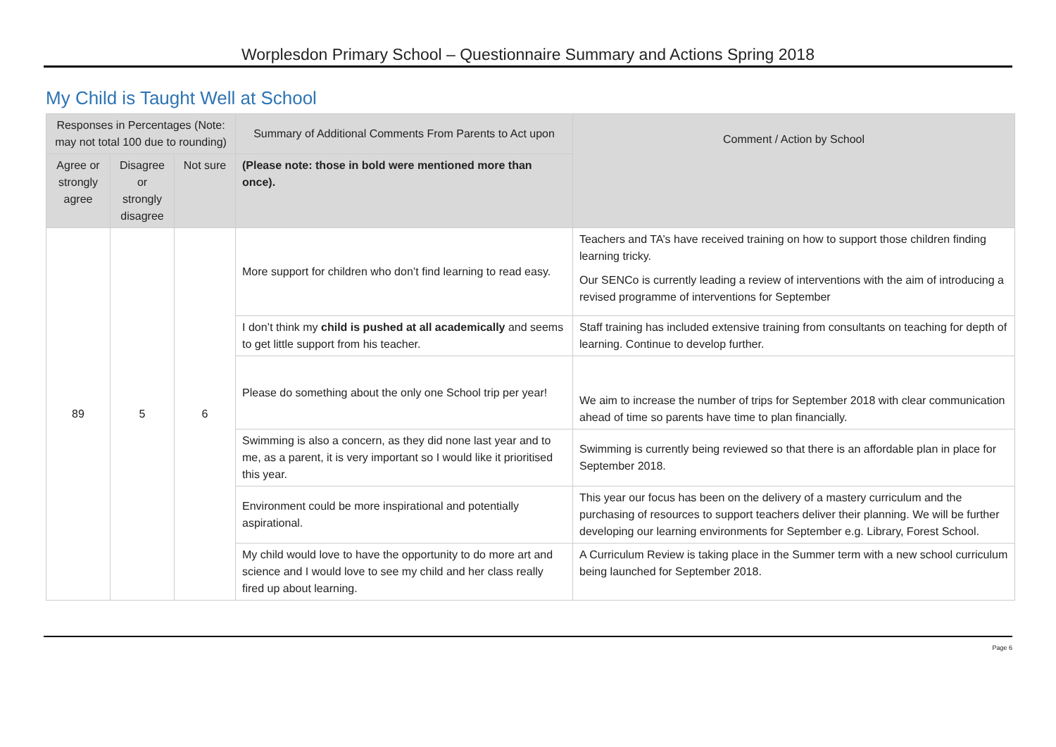Worplesdon Primary School – Questionnaire Summary and Actions Spring 2018
My Child is Taught Well at School
| Responses in Percentages (Note: may not total 100 due to rounding) | | | Summary of Additional Comments From Parents to Act upon | Comment / Action by School |
| --- | --- | --- | --- | --- |
| Agree or strongly agree | Disagree or strongly disagree | Not sure | (Please note: those in bold were mentioned more than once). | |
| 89 | 5 | 6 | More support for children who don’t find learning to read easy. | Teachers and TA’s have received training on how to support those children finding learning tricky. Our SENCo is currently leading a review of interventions with the aim of introducing a revised programme of interventions for September |
| | | | I don’t think my child is pushed at all academically and seems to get little support from his teacher. | Staff training has included extensive training from consultants on teaching for depth of learning. Continue to develop further. |
| | | | Please do something about the only one School trip per year! | We aim to increase the number of trips for September 2018 with clear communication ahead of time so parents have time to plan financially. |
| | | | Swimming is also a concern, as they did none last year and to me, as a parent, it is very important so I would like it prioritised this year. | Swimming is currently being reviewed so that there is an affordable plan in place for September 2018. |
| | | | Environment could be more inspirational and potentially aspirational. | This year our focus has been on the delivery of a mastery curriculum and the purchasing of resources to support teachers deliver their planning. We will be further developing our learning environments for September e.g. Library, Forest School. |
| | | | My child would love to have the opportunity to do more art and science and I would love to see my child and her class really fired up about learning. | A Curriculum Review is taking place in the Summer term with a new school curriculum being launched for September 2018. |
Page 6